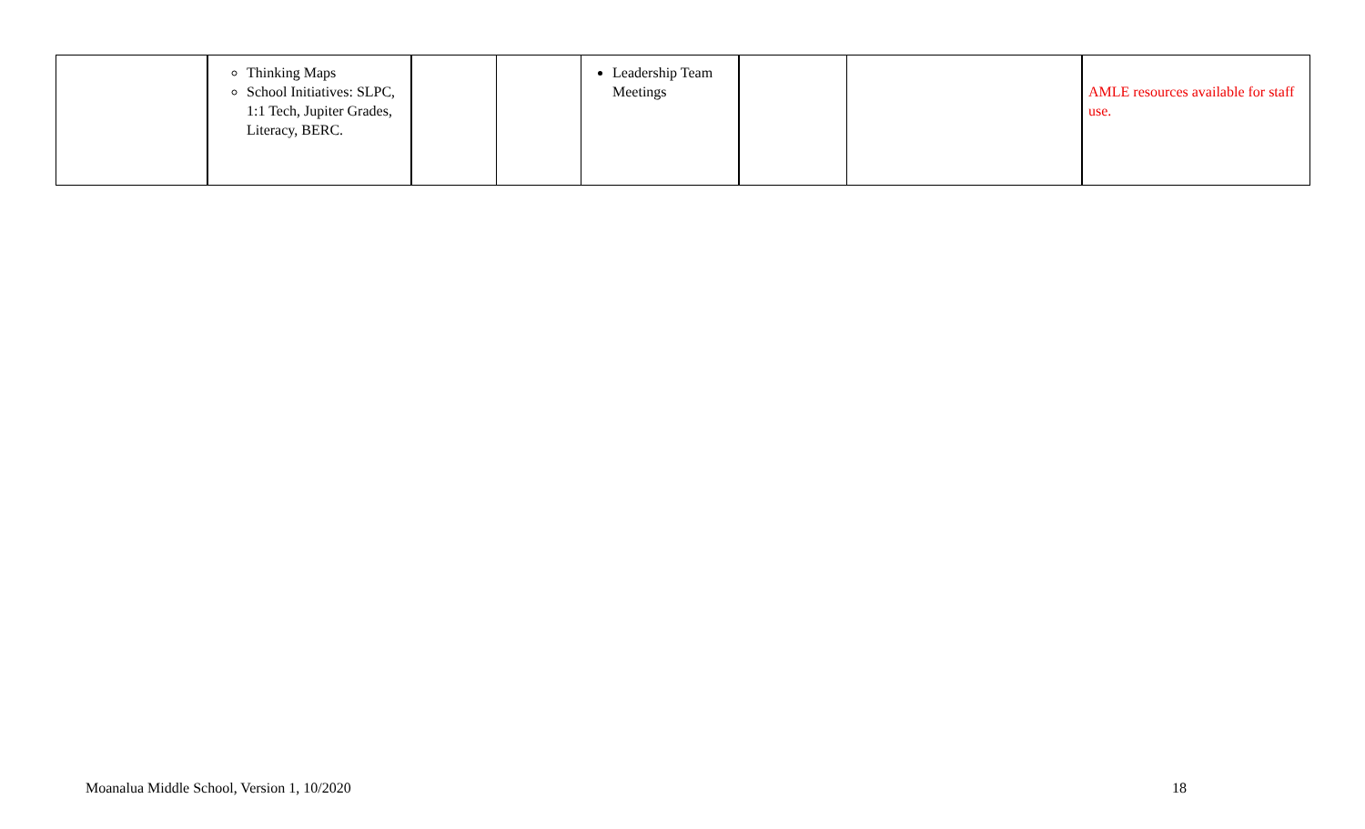| | Thinking Maps School Initiatives: SLPC, 1:1 Tech, Jupiter Grades, Literacy, BERC. | | | Leadership Team Meetings | | | AMLE resources available for staff use. |
Moanalua Middle School, Version 1, 10/2020 18